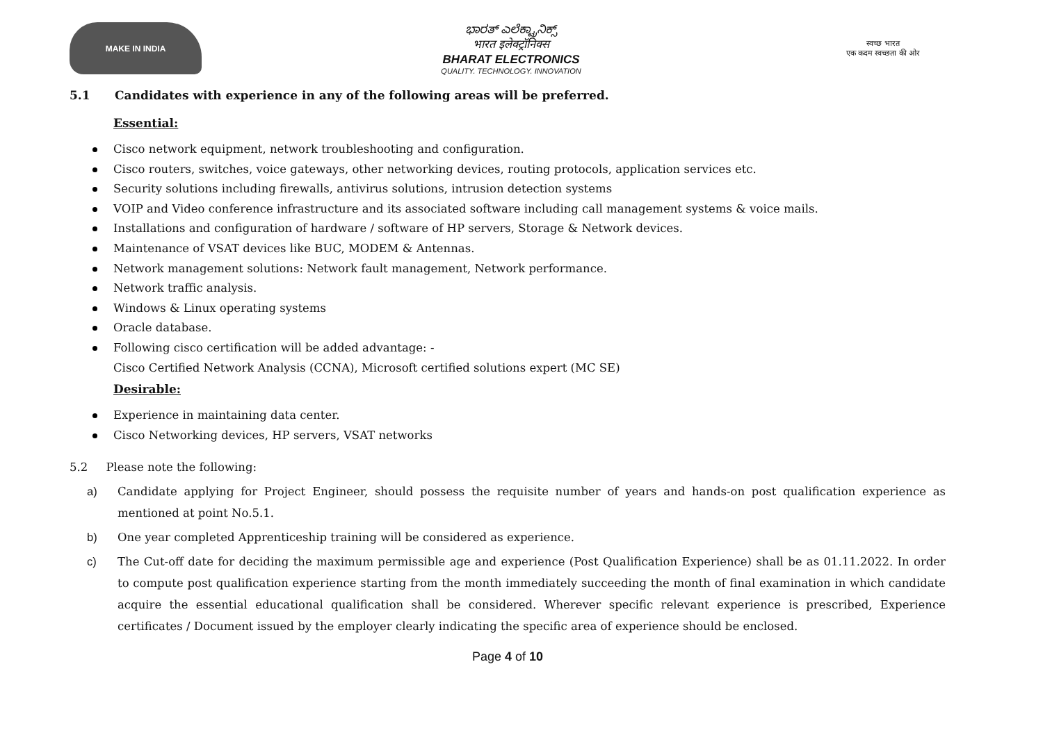MAKE IN INDIA
ಭಾರತ್ ಎಲೆಕ್ಟ್ರಾನಿಕ್ಸ್
भारत इलेक्ट्रॉनिक्स
BHARAT ELECTRONICS
QUALITY. TECHNOLOGY. INNOVATION
स्वच्छ भारत
एक कदम स्वच्छता की ओर
5.1 Candidates with experience in any of the following areas will be preferred.
Essential:
Cisco network equipment, network troubleshooting and configuration.
Cisco routers, switches, voice gateways, other networking devices, routing protocols, application services etc.
Security solutions including firewalls, antivirus solutions, intrusion detection systems
VOIP and Video conference infrastructure and its associated software including call management systems & voice mails.
Installations and configuration of hardware / software of HP servers, Storage & Network devices.
Maintenance of VSAT devices like BUC, MODEM & Antennas.
Network management solutions: Network fault management, Network performance.
Network traffic analysis.
Windows & Linux operating systems
Oracle database.
Following cisco certification will be added advantage: -
Cisco Certified Network Analysis (CCNA), Microsoft certified solutions expert (MC SE)
Desirable:
Experience in maintaining data center.
Cisco Networking devices, HP servers, VSAT networks
5.2 Please note the following:
a) Candidate applying for Project Engineer, should possess the requisite number of years and hands-on post qualification experience as mentioned at point No.5.1.
b) One year completed Apprenticeship training will be considered as experience.
c) The Cut-off date for deciding the maximum permissible age and experience (Post Qualification Experience) shall be as 01.11.2022. In order to compute post qualification experience starting from the month immediately succeeding the month of final examination in which candidate acquire the essential educational qualification shall be considered. Wherever specific relevant experience is prescribed, Experience certificates / Document issued by the employer clearly indicating the specific area of experience should be enclosed.
Page 4 of 10